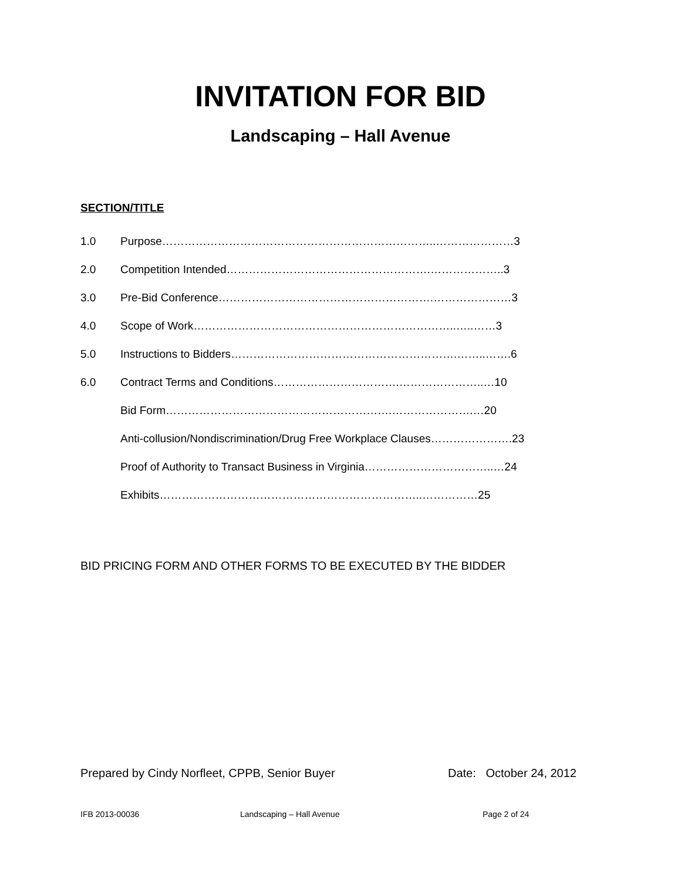INVITATION FOR BID
Landscaping – Hall Avenue
SECTION/TITLE
1.0 Purpose………………………………………………………………..…………………3
2.0 Competition Intended……………………………………………….………………..3
3.0 Pre-Bid Conference………………………………………………….…………………3
4.0 Scope of Work……………………………………………………………..…..……3
5.0 Instructions to Bidders…………………………………………………….……..…….6
6.0 Contract Terms and Conditions…………………………….…………………..…10
Bid Form…………………………………………………….………………….…20
Anti-collusion/Nondiscrimination/Drug Free Workplace Clauses………………….23
Proof of Authority to Transact Business in Virginia……………………………..…24
Exhibits……………………………………………………………..……………25
BID PRICING FORM AND OTHER FORMS TO BE EXECUTED BY THE BIDDER
Prepared by Cindy Norfleet, CPPB, Senior Buyer Date: October 24, 2012
IFB 2013-00036 Landscaping – Hall Avenue Page 2 of 24